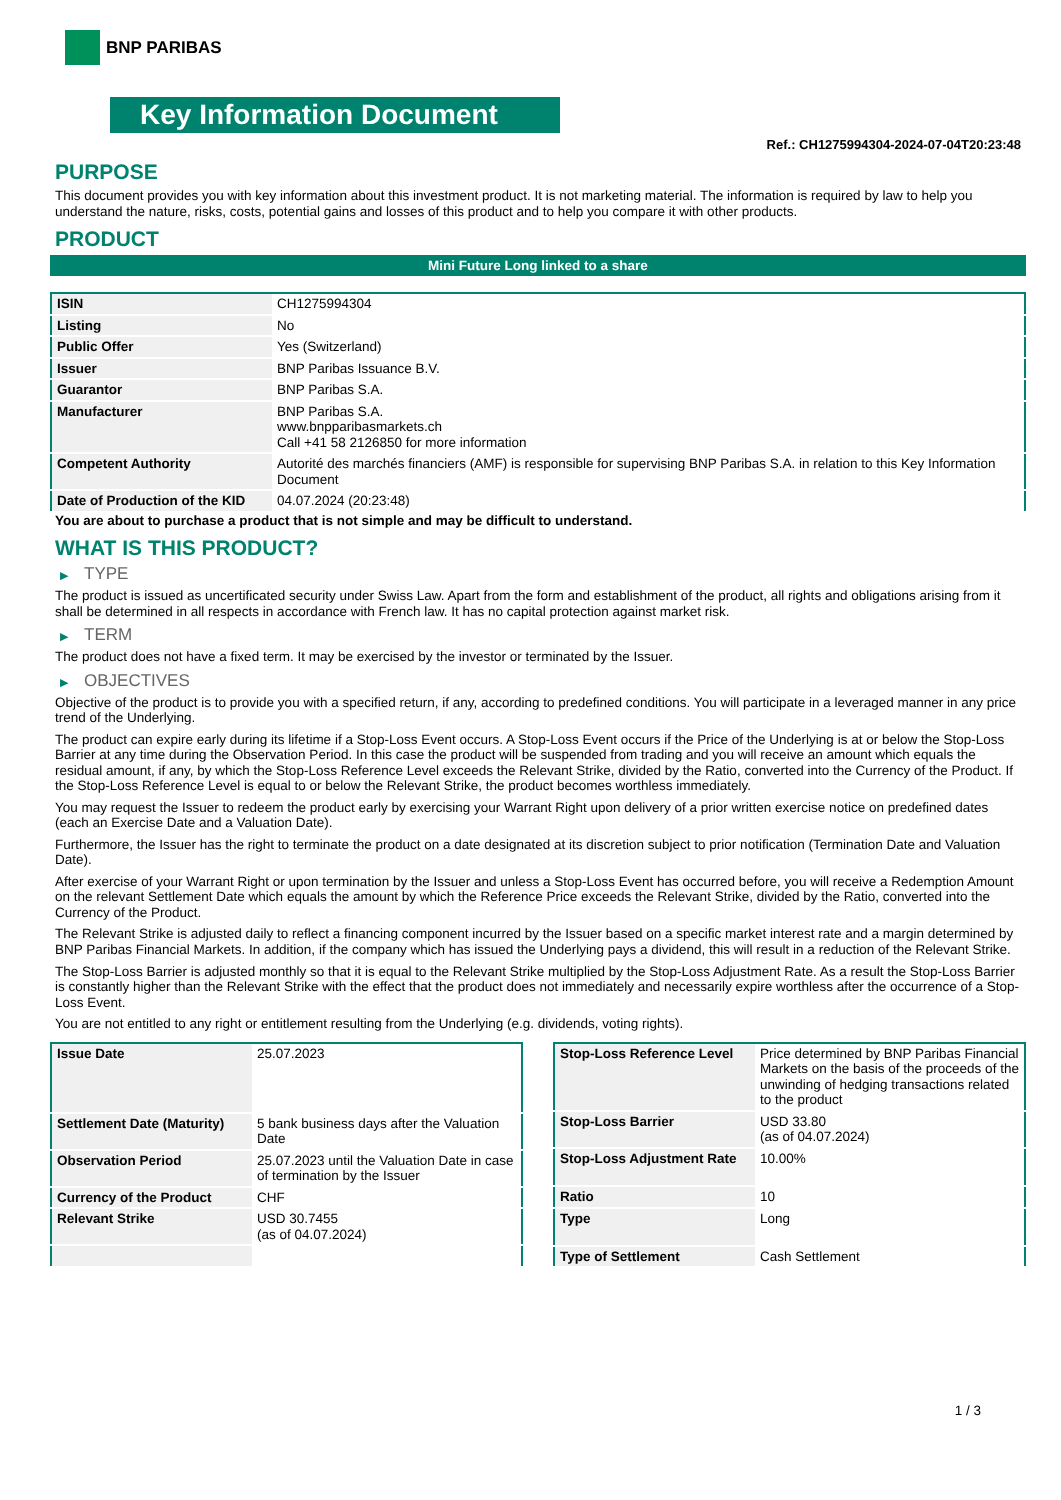BNP PARIBAS
Key Information Document
Ref.: CH1275994304-2024-07-04T20:23:48
PURPOSE
This document provides you with key information about this investment product. It is not marketing material. The information is required by law to help you understand the nature, risks, costs, potential gains and losses of this product and to help you compare it with other products.
PRODUCT
Mini Future Long linked to a share
| ISIN | CH1275994304 |
| Listing | No |
| Public Offer | Yes (Switzerland) |
| Issuer | BNP Paribas Issuance B.V. |
| Guarantor | BNP Paribas S.A. |
| Manufacturer | BNP Paribas S.A. www.bnpparibasmarkets.ch Call +41 58 2126850 for more information |
| Competent Authority | Autorité des marchés financiers (AMF) is responsible for supervising BNP Paribas S.A. in relation to this Key Information Document |
| Date of Production of the KID | 04.07.2024 (20:23:48) |
You are about to purchase a product that is not simple and may be difficult to understand.
WHAT IS THIS PRODUCT?
▶ TYPE
The product is issued as uncertificated security under Swiss Law. Apart from the form and establishment of the product, all rights and obligations arising from it shall be determined in all respects in accordance with French law. It has no capital protection against market risk.
▶ TERM
The product does not have a fixed term. It may be exercised by the investor or terminated by the Issuer.
▶ OBJECTIVES
Objective of the product is to provide you with a specified return, if any, according to predefined conditions. You will participate in a leveraged manner in any price trend of the Underlying.
The product can expire early during its lifetime if a Stop-Loss Event occurs. A Stop-Loss Event occurs if the Price of the Underlying is at or below the Stop-Loss Barrier at any time during the Observation Period. In this case the product will be suspended from trading and you will receive an amount which equals the residual amount, if any, by which the Stop-Loss Reference Level exceeds the Relevant Strike, divided by the Ratio, converted into the Currency of the Product. If the Stop-Loss Reference Level is equal to or below the Relevant Strike, the product becomes worthless immediately.
You may request the Issuer to redeem the product early by exercising your Warrant Right upon delivery of a prior written exercise notice on predefined dates (each an Exercise Date and a Valuation Date).
Furthermore, the Issuer has the right to terminate the product on a date designated at its discretion subject to prior notification (Termination Date and Valuation Date).
After exercise of your Warrant Right or upon termination by the Issuer and unless a Stop-Loss Event has occurred before, you will receive a Redemption Amount on the relevant Settlement Date which equals the amount by which the Reference Price exceeds the Relevant Strike, divided by the Ratio, converted into the Currency of the Product.
The Relevant Strike is adjusted daily to reflect a financing component incurred by the Issuer based on a specific market interest rate and a margin determined by BNP Paribas Financial Markets. In addition, if the company which has issued the Underlying pays a dividend, this will result in a reduction of the Relevant Strike.
The Stop-Loss Barrier is adjusted monthly so that it is equal to the Relevant Strike multiplied by the Stop-Loss Adjustment Rate. As a result the Stop-Loss Barrier is constantly higher than the Relevant Strike with the effect that the product does not immediately and necessarily expire worthless after the occurrence of a Stop-Loss Event.
You are not entitled to any right or entitlement resulting from the Underlying (e.g. dividends, voting rights).
| Issue Date | 25.07.2023 |
| Settlement Date (Maturity) | 5 bank business days after the Valuation Date |
| Observation Period | 25.07.2023 until the Valuation Date in case of termination by the Issuer |
| Currency of the Product | CHF |
| Relevant Strike | USD 30.7455 (as of 04.07.2024) |
| Stop-Loss Reference Level | Price determined by BNP Paribas Financial Markets on the basis of the proceeds of the unwinding of hedging transactions related to the product |
| Stop-Loss Barrier | USD 33.80 (as of 04.07.2024) |
| Stop-Loss Adjustment Rate | 10.00% |
| Ratio | 10 |
| Type | Long |
| Type of Settlement | Cash Settlement |
1 / 3